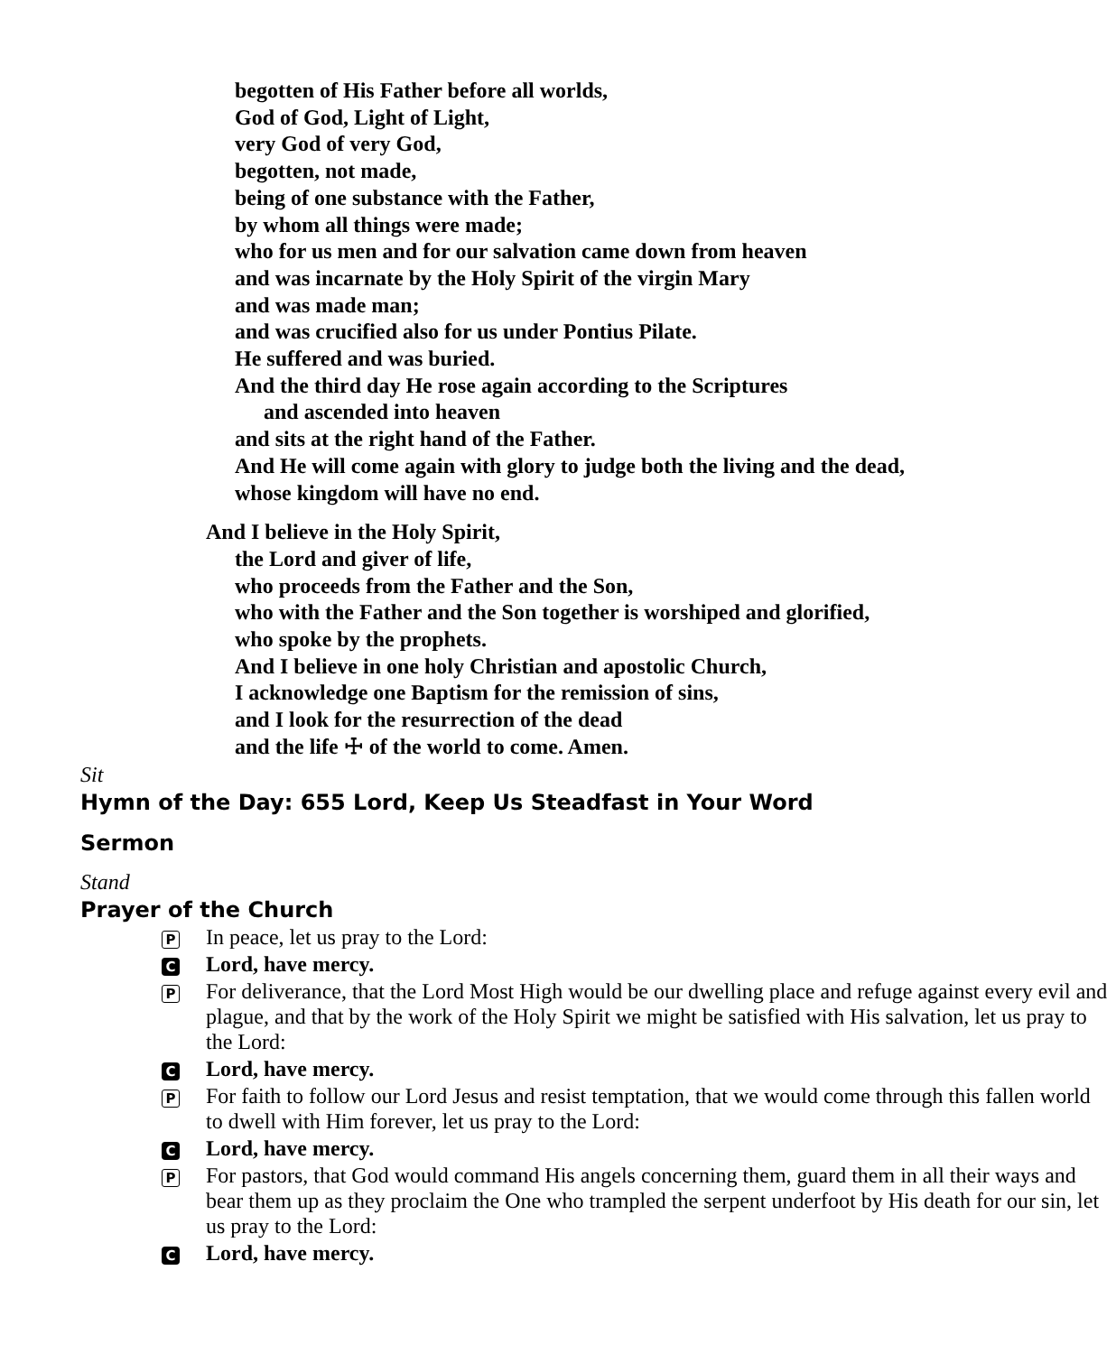begotten of His Father before all worlds,
God of God, Light of Light,
very God of very God,
begotten, not made,
being of one substance with the Father,
by whom all things were made;
who for us men and for our salvation came down from heaven
and was incarnate by the Holy Spirit of the virgin Mary
and was made man;
and was crucified also for us under Pontius Pilate.
He suffered and was buried.
And the third day He rose again according to the Scriptures
and ascended into heaven
and sits at the right hand of the Father.
And He will come again with glory to judge both the living and the dead,
whose kingdom will have no end.
And I believe in the Holy Spirit,
the Lord and giver of life,
who proceeds from the Father and the Son,
who with the Father and the Son together is worshiped and glorified,
who spoke by the prophets.
And I believe in one holy Christian and apostolic Church,
I acknowledge one Baptism for the remission of sins,
and I look for the resurrection of the dead
and the life ☩ of the world to come. Amen.
Sit
Hymn of the Day: 655 Lord, Keep Us Steadfast in Your Word
Sermon
Stand
Prayer of the Church
P In peace, let us pray to the Lord:
C Lord, have mercy.
P For deliverance, that the Lord Most High would be our dwelling place and refuge against every evil and plague, and that by the work of the Holy Spirit we might be satisfied with His salvation, let us pray to the Lord:
C Lord, have mercy.
P For faith to follow our Lord Jesus and resist temptation, that we would come through this fallen world to dwell with Him forever, let us pray to the Lord:
C Lord, have mercy.
P For pastors, that God would command His angels concerning them, guard them in all their ways and bear them up as they proclaim the One who trampled the serpent underfoot by His death for our sin, let us pray to the Lord:
C Lord, have mercy.